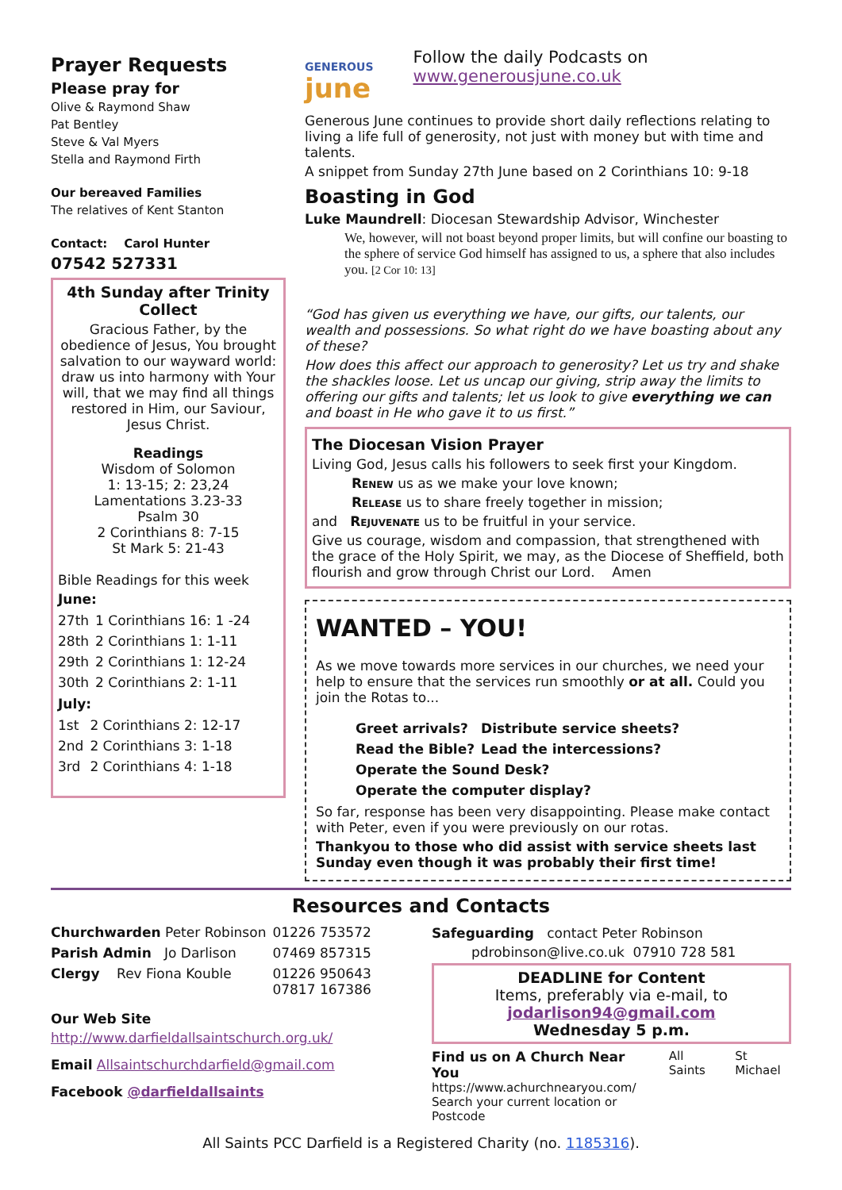Prayer Requests
Please pray for
Olive & Raymond Shaw
Pat Bentley
Steve & Val Myers
Stella and Raymond Firth
Our bereaved Families
The relatives of Kent Stanton
Contact: Carol Hunter
07542 527331
4th Sunday after Trinity Collect
Gracious Father, by the obedience of Jesus, You brought salvation to our wayward world: draw us into harmony with Your will, that we may find all things restored in Him, our Saviour, Jesus Christ.
Readings
Wisdom of Solomon
1: 13-15; 2: 23,24
Lamentations 3.23-33
Psalm 30
2 Corinthians 8: 7-15
St Mark 5: 21-43
Bible Readings for this week
June:
| 27th | 1 Corinthians 16: 1 -24 |
| 28th | 2 Corinthians 1: 1-11 |
| 29th | 2 Corinthians 1: 12-24 |
| 30th | 2 Corinthians 2: 1-11 |
July:
| 1st | 2 Corinthians 2: 12-17 |
| 2nd | 2 Corinthians 3: 1-18 |
| 3rd | 2 Corinthians 4: 1-18 |
GENEROUS
june
Follow the daily Podcasts on
www.generousjune.co.uk
Generous June continues to provide short daily reflections relating to living a life full of generosity, not just with money but with time and talents.
A snippet from Sunday 27th June based on 2 Corinthians 10: 9-18
Boasting in God
Luke Maundrell: Diocesan Stewardship Advisor, Winchester
We, however, will not boast beyond proper limits, but will confine our boasting to the sphere of service God himself has assigned to us, a sphere that also includes you. [2 Cor 10: 13]
“God has given us everything we have, our gifts, our talents, our wealth and possessions. So what right do we have boasting about any of these?
How does this affect our approach to generosity? Let us try and shake the shackles loose. Let us uncap our giving, strip away the limits to offering our gifts and talents; let us look to give everything we can and boast in He who gave it to us first.”
The Diocesan Vision Prayer
Living God, Jesus calls his followers to seek first your Kingdom.
Renew us as we make your love known;
Release us to share freely together in mission;
and Rejuvenate us to be fruitful in your service.
Give us courage, wisdom and compassion, that strengthened with the grace of the Holy Spirit, we may, as the Diocese of Sheffield, both flourish and grow through Christ our Lord. Amen
WANTED – YOU!
As we move towards more services in our churches, we need your help to ensure that the services run smoothly or at all. Could you join the Rotas to...
| Greet arrivals? | Distribute service sheets? |
| Read the Bible? | Lead the intercessions? |
| Operate the Sound Desk? | |
| Operate the computer display? | |
So far, response has been very disappointing. Please make contact with Peter, even if you were previously on our rotas.
Thankyou to those who did assist with service sheets last Sunday even though it was probably their first time!
Resources and Contacts
| Churchwarden Peter Robinson | 01226 753572 |
| Parish Admin Jo Darlison | 07469 857315 |
| Clergy Rev Fiona Kouble | 01226 950643 07817 167386 |
Our Web Site
http://www.darfieldallsaintschurch.org.uk/
Email Allsaintschurchdarfield@gmail.com
Facebook @darfieldallsaints
Safeguarding contact Peter Robinson
pdrobinson@live.co.uk 07910 728 581
DEADLINE for Content
Items, preferably via e-mail, to
jodarlison94@gmail.com
Wednesday 5 p.m.
Find us on A Church Near You
https://www.achurchnearyou.com/
Search your current location or Postcode
All Saints St Michael
All Saints PCC Darfield is a Registered Charity (no. 1185316).